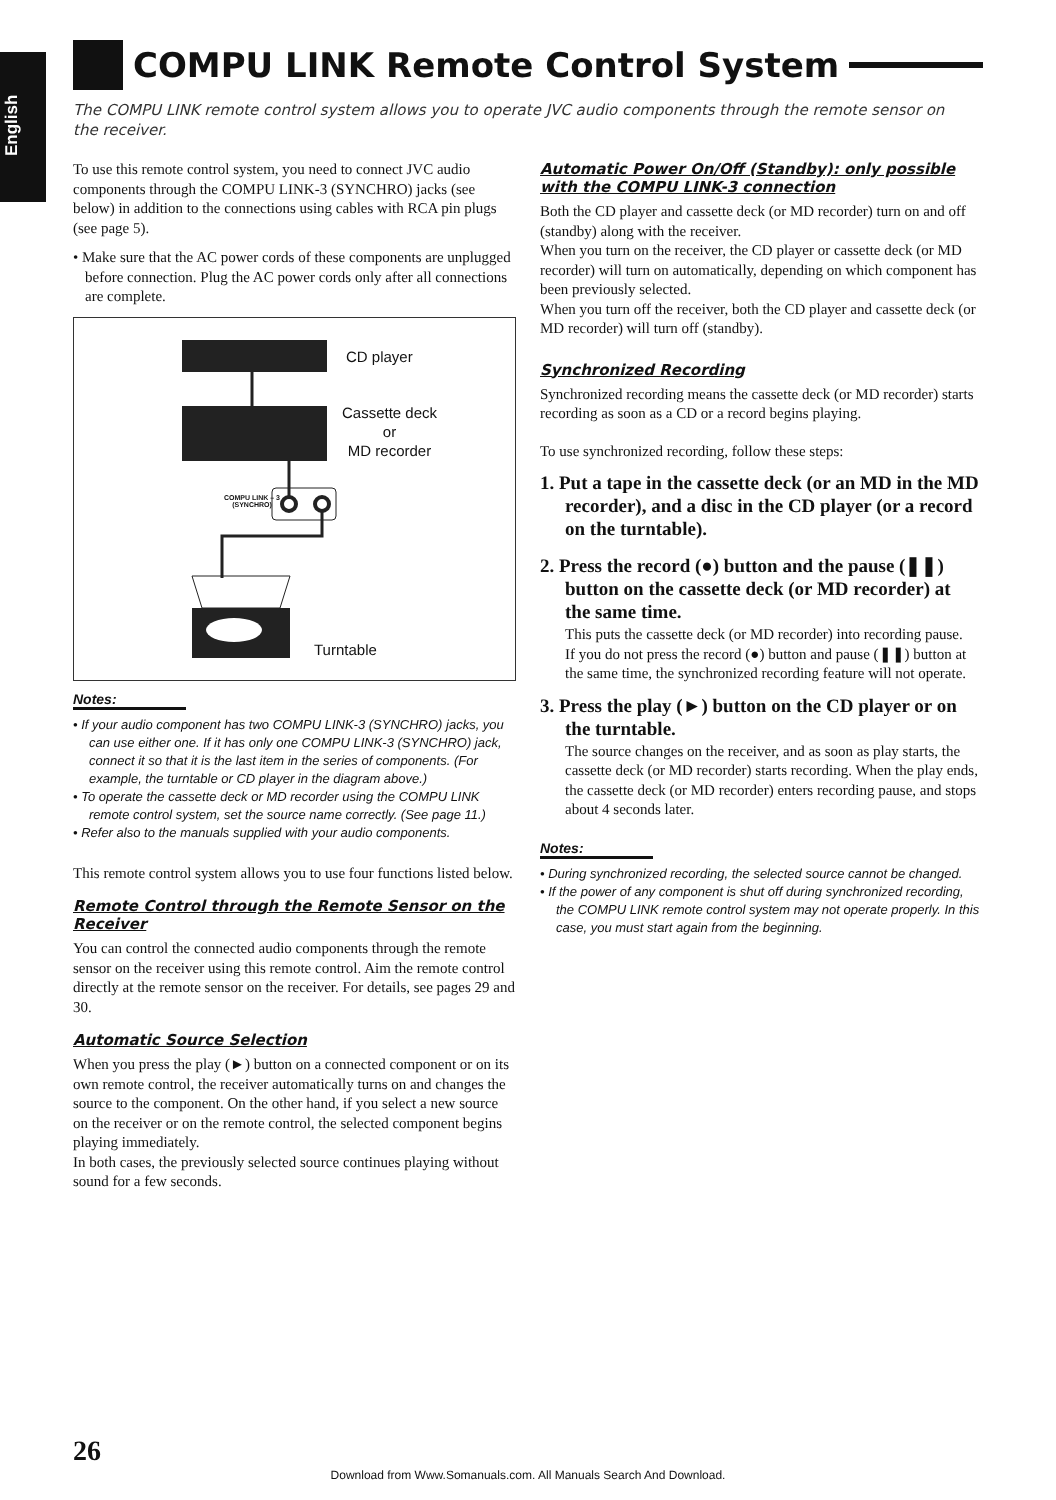English
COMPU LINK Remote Control System
The COMPU LINK remote control system allows you to operate JVC audio components through the remote sensor on the receiver.
To use this remote control system, you need to connect JVC audio components through the COMPU LINK-3 (SYNCHRO) jacks (see below) in addition to the connections using cables with RCA pin plugs (see page 5).
• Make sure that the AC power cords of these components are unplugged before connection. Plug the AC power cords only after all connections are complete.
CD player
Cassette deck
or
MD recorder
COMPU LINK – 3
(SYNCHRO)
Turntable
Notes:
• If your audio component has two COMPU LINK-3 (SYNCHRO) jacks, you can use either one. If it has only one COMPU LINK-3 (SYNCHRO) jack, connect it so that it is the last item in the series of components. (For example, the turntable or CD player in the diagram above.)
• To operate the cassette deck or MD recorder using the COMPU LINK remote control system, set the source name correctly. (See page 11.)
• Refer also to the manuals supplied with your audio components.
This remote control system allows you to use four functions listed below.
Remote Control through the Remote Sensor on the Receiver
You can control the connected audio components through the remote sensor on the receiver using this remote control. Aim the remote control directly at the remote sensor on the receiver. For details, see pages 29 and 30.
Automatic Source Selection
When you press the play (►) button on a connected component or on its own remote control, the receiver automatically turns on and changes the source to the component. On the other hand, if you select a new source on the receiver or on the remote control, the selected component begins playing immediately.
In both cases, the previously selected source continues playing without sound for a few seconds.
Automatic Power On/Off (Standby): only possible with the COMPU LINK-3 connection
Both the CD player and cassette deck (or MD recorder) turn on and off (standby) along with the receiver.
When you turn on the receiver, the CD player or cassette deck (or MD recorder) will turn on automatically, depending on which component has been previously selected.
When you turn off the receiver, both the CD player and cassette deck (or MD recorder) will turn off (standby).
Synchronized Recording
Synchronized recording means the cassette deck (or MD recorder) starts recording as soon as a CD or a record begins playing.
To use synchronized recording, follow these steps:
1. Put a tape in the cassette deck (or an MD in the MD recorder), and a disc in the CD player (or a record on the turntable).
2. Press the record (●) button and the pause (❚❚) button on the cassette deck (or MD recorder) at the same time.
This puts the cassette deck (or MD recorder) into recording pause.
If you do not press the record (●) button and pause (❚❚) button at the same time, the synchronized recording feature will not operate.
3. Press the play (►) button on the CD player or on the turntable.
The source changes on the receiver, and as soon as play starts, the cassette deck (or MD recorder) starts recording. When the play ends, the cassette deck (or MD recorder) enters recording pause, and stops about 4 seconds later.
Notes:
• During synchronized recording, the selected source cannot be changed.
• If the power of any component is shut off during synchronized recording, the COMPU LINK remote control system may not operate properly. In this case, you must start again from the beginning.
26
Download from Www.Somanuals.com. All Manuals Search And Download.